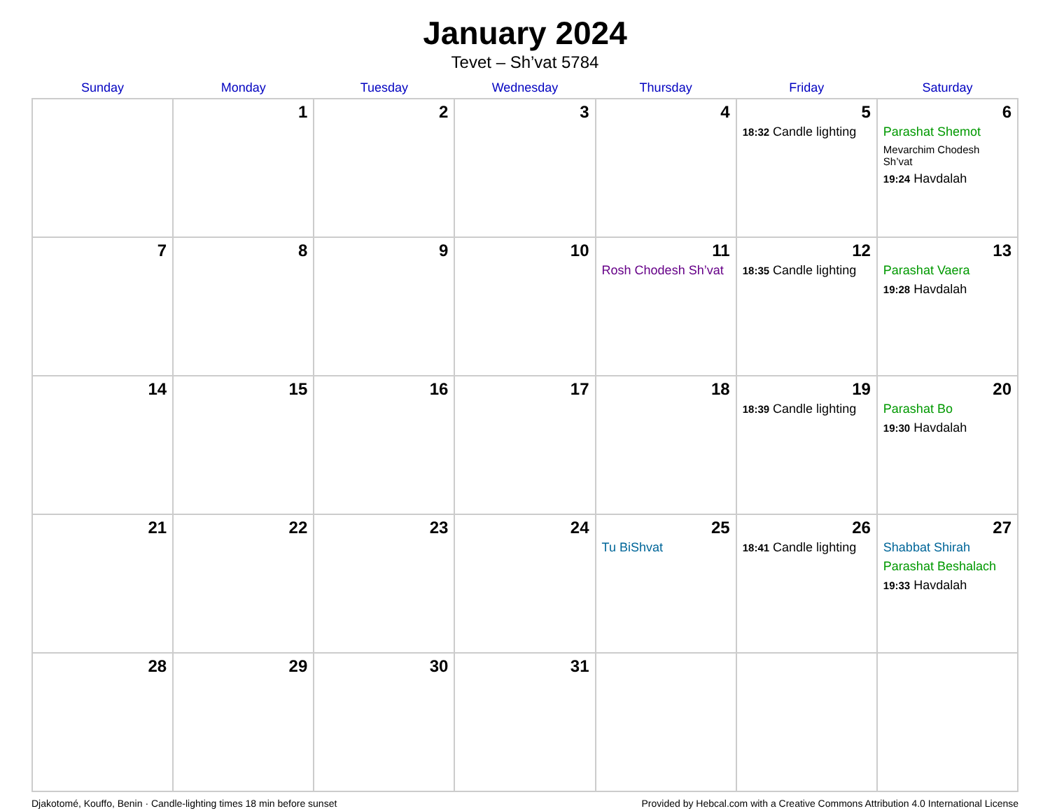January 2024
Tevet – Sh’vat 5784
| Sunday | Monday | Tuesday | Wednesday | Thursday | Friday | Saturday |
| --- | --- | --- | --- | --- | --- | --- |
| | 1 | 2 | 3 | 4 | 5 18:32 Candle lighting | 6 Parashat Shemot Mevarchim Chodesh Sh’vat 19:24 Havdalah |
| 7 | 8 | 9 | 10 | 11 Rosh Chodesh Sh’vat | 12 18:35 Candle lighting | 13 Parashat Vaera 19:28 Havdalah |
| 14 | 15 | 16 | 17 | 18 | 19 18:39 Candle lighting | 20 Parashat Bo 19:30 Havdalah |
| 21 | 22 | 23 | 24 | 25 Tu BiShvat | 26 18:41 Candle lighting | 27 Shabbat Shirah Parashat Beshalach 19:33 Havdalah |
| 28 | 29 | 30 | 31 | | | |
Djakotomé, Kouffo, Benin · Candle-lighting times 18 min before sunset Provided by Hebcal.com with a Creative Commons Attribution 4.0 International License